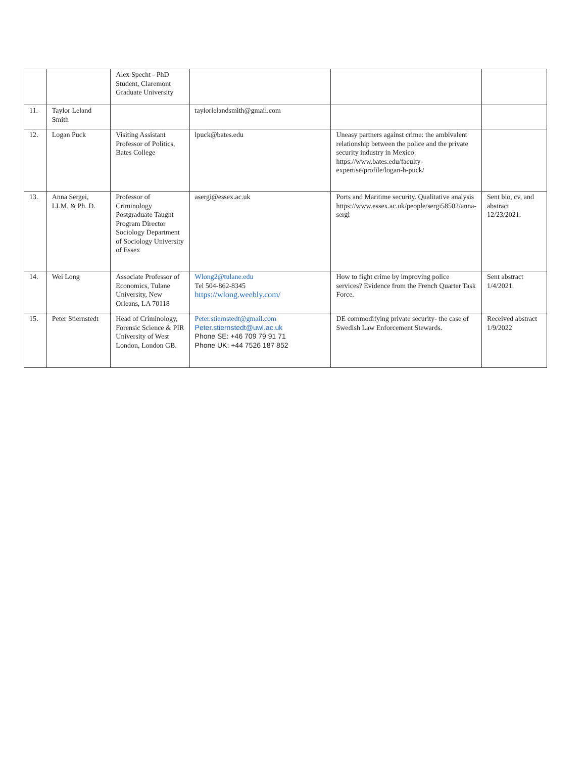| | | Alex Specht - PhD Student, Claremont Graduate University | | | |
| 11. | Taylor Leland Smith | | taylorlelandsmith@gmail.com | | |
| 12. | Logan Puck | Visiting Assistant Professor of Politics, Bates College | lpuck@bates.edu | Uneasy partners against crime: the ambivalent relationship between the police and the private security industry in Mexico. https://www.bates.edu/faculty-expertise/profile/logan-h-puck/ | |
| 13. | Anna Sergei, LLM. & Ph. D. | Professor of Criminology Postgraduate Taught Program Director Sociology Department of Sociology University of Essex | asergi@essex.ac.uk | Ports and Maritime security. Qualitative analysis https://www.essex.ac.uk/people/sergi58502/anna-sergi | Sent bio, cv, and abstract 12/23/2021. |
| 14. | Wei Long | Associate Professor of Economics, Tulane University, New Orleans, LA 70118 | Wlong2@tulane.edu Tel 504-862-8345 https://wlong.weebly.com/ | How to fight crime by improving police services? Evidence from the French Quarter Task Force. | Sent abstract 1/4/2021. |
| 15. | Peter Stiernstedt | Head of Criminology, Forensic Science & PIR University of West London, London GB. | Peter.stiernstedt@gmail.com Peter.stiernstedt@uwl.ac.uk Phone SE: +46 709 79 91 71 Phone UK: +44 7526 187 852 | DE commodifying private security- the case of Swedish Law Enforcement Stewards. | Received abstract 1/9/2022 |